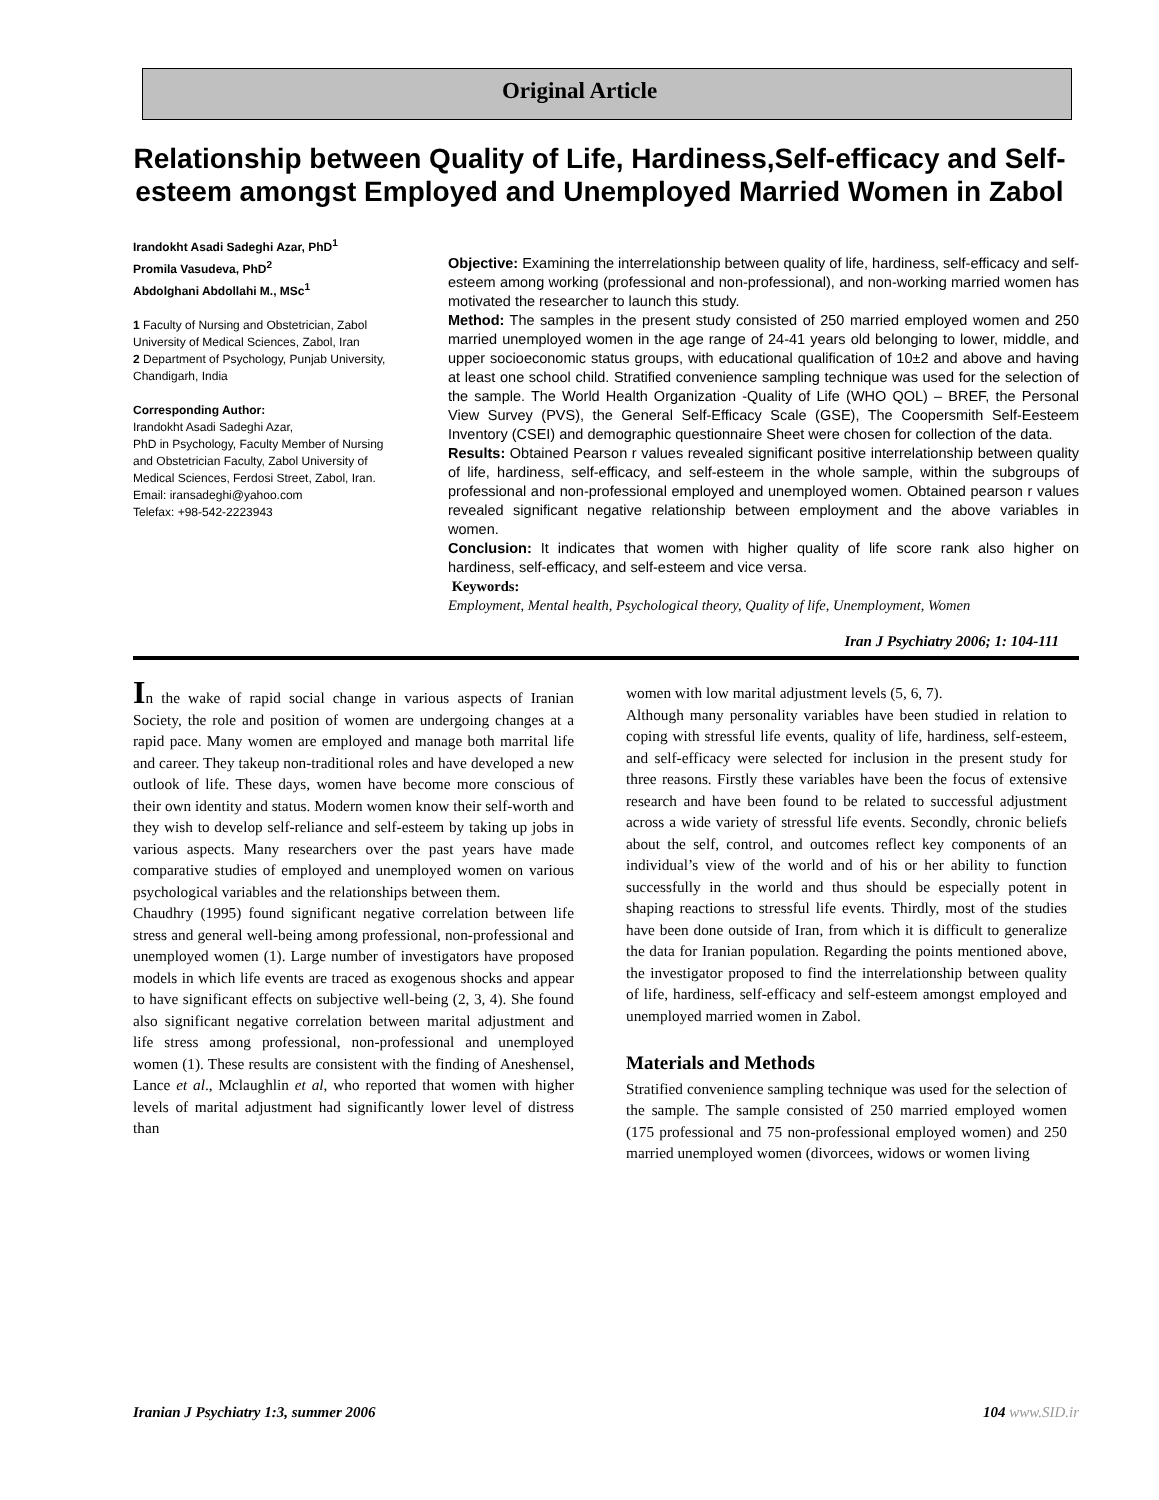Original Article
Relationship between Quality of Life, Hardiness,Self-efficacy and Self-esteem amongst Employed and Unemployed Married Women in Zabol
Irandokht Asadi Sadeghi Azar, PhD<sup>1</sup>
Promila Vasudeva, PhD<sup>2</sup>
Abdolghani Abdollahi M., MSc<sup>1</sup>
1 Faculty of Nursing and Obstetrician, Zabol University of Medical Sciences, Zabol, Iran
2 Department of Psychology, Punjab University, Chandigarh, India
Corresponding Author:
Irandokht Asadi Sadeghi Azar,
PhD in Psychology, Faculty Member of Nursing and Obstetrician Faculty, Zabol University of Medical Sciences, Ferdosi Street, Zabol, Iran.
Email: iransadeghi@yahoo.com
Telefax: +98-542-2223943
Objective: Examining the interrelationship between quality of life, hardiness, self-efficacy and self-esteem among working (professional and non-professional), and non-working married women has motivated the researcher to launch this study.
Method: The samples in the present study consisted of 250 married employed women and 250 married unemployed women in the age range of 24-41 years old belonging to lower, middle, and upper socioeconomic status groups, with educational qualification of 10±2 and above and having at least one school child. Stratified convenience sampling technique was used for the selection of the sample. The World Health Organization -Quality of Life (WHO QOL) – BREF, the Personal View Survey (PVS), the General Self-Efficacy Scale (GSE), The Coopersmith Self-Eesteem Inventory (CSEI) and demographic questionnaire Sheet were chosen for collection of the data.
Results: Obtained Pearson r values revealed significant positive interrelationship between quality of life, hardiness, self-efficacy, and self-esteem in the whole sample, within the subgroups of professional and non-professional employed and unemployed women. Obtained pearson r values revealed significant negative relationship between employment and the above variables in women.
Conclusion: It indicates that women with higher quality of life score rank also higher on hardiness, self-efficacy, and self-esteem and vice versa.
Keywords:
Employment, Mental health, Psychological theory, Quality of life, Unemployment, Women
Iran J Psychiatry 2006; 1: 104-111
In the wake of rapid social change in various aspects of Iranian Society, the role and position of women are undergoing changes at a rapid pace. Many women are employed and manage both marrital life and career. They takeup non-traditional roles and have developed a new outlook of life. These days, women have become more conscious of their own identity and status. Modern women know their self-worth and they wish to develop self-reliance and self-esteem by taking up jobs in various aspects. Many researchers over the past years have made comparative studies of employed and unemployed women on various psychological variables and the relationships between them.
Chaudhry (1995) found significant negative correlation between life stress and general well-being among professional, non-professional and unemployed women (1). Large number of investigators have proposed models in which life events are traced as exogenous shocks and appear to have significant effects on subjective well-being (2, 3, 4). She found also significant negative correlation between marital adjustment and life stress among professional, non-professional and unemployed women (1). These results are consistent with the finding of Aneshensel, Lance et al., Mclaughlin et al, who reported that women with higher levels of marital adjustment had significantly lower level of distress than
women with low marital adjustment levels (5, 6, 7).
Although many personality variables have been studied in relation to coping with stressful life events, quality of life, hardiness, self-esteem, and self-efficacy were selected for inclusion in the present study for three reasons. Firstly these variables have been the focus of extensive research and have been found to be related to successful adjustment across a wide variety of stressful life events. Secondly, chronic beliefs about the self, control, and outcomes reflect key components of an individual’s view of the world and of his or her ability to function successfully in the world and thus should be especially potent in shaping reactions to stressful life events. Thirdly, most of the studies have been done outside of Iran, from which it is difficult to generalize the data for Iranian population. Regarding the points mentioned above, the investigator proposed to find the interrelationship between quality of life, hardiness, self-efficacy and self-esteem amongst employed and unemployed married women in Zabol.
Materials and Methods
Stratified convenience sampling technique was used for the selection of the sample. The sample consisted of 250 married employed women (175 professional and 75 non-professional employed women) and 250 married unemployed women (divorcees, widows or women living
Iranian J Psychiatry 1:3, summer 2006 104 www.SID.ir